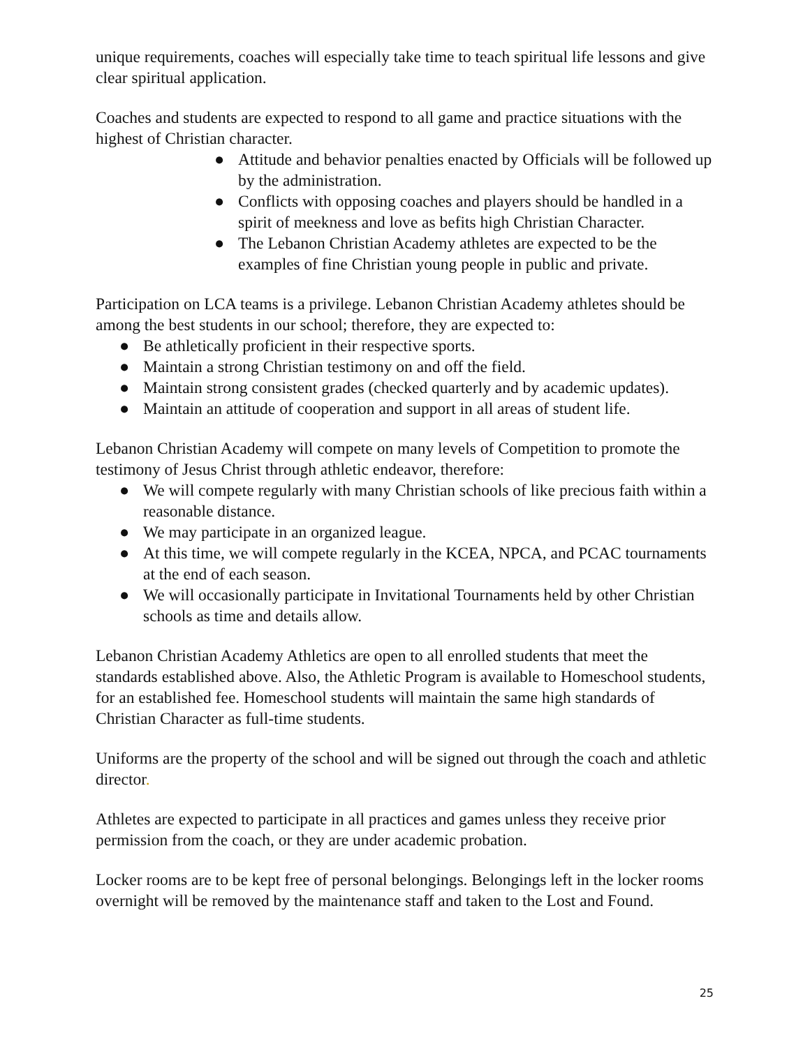unique requirements, coaches will especially take time to teach spiritual life lessons and give clear spiritual application.
Coaches and students are expected to respond to all game and practice situations with the highest of Christian character.
● Attitude and behavior penalties enacted by Officials will be followed up by the administration.
● Conflicts with opposing coaches and players should be handled in a spirit of meekness and love as befits high Christian Character.
● The Lebanon Christian Academy athletes are expected to be the examples of fine Christian young people in public and private.
Participation on LCA teams is a privilege. Lebanon Christian Academy athletes should be among the best students in our school; therefore, they are expected to:
● Be athletically proficient in their respective sports.
● Maintain a strong Christian testimony on and off the field.
● Maintain strong consistent grades (checked quarterly and by academic updates).
● Maintain an attitude of cooperation and support in all areas of student life.
Lebanon Christian Academy will compete on many levels of Competition to promote the testimony of Jesus Christ through athletic endeavor, therefore:
● We will compete regularly with many Christian schools of like precious faith within a reasonable distance.
● We may participate in an organized league.
● At this time, we will compete regularly in the KCEA, NPCA, and PCAC tournaments at the end of each season.
● We will occasionally participate in Invitational Tournaments held by other Christian schools as time and details allow.
Lebanon Christian Academy Athletics are open to all enrolled students that meet the standards established above. Also, the Athletic Program is available to Homeschool students, for an established fee. Homeschool students will maintain the same high standards of Christian Character as full-time students.
Uniforms are the property of the school and will be signed out through the coach and athletic director.
Athletes are expected to participate in all practices and games unless they receive prior permission from the coach, or they are under academic probation.
Locker rooms are to be kept free of personal belongings. Belongings left in the locker rooms overnight will be removed by the maintenance staff and taken to the Lost and Found.
25